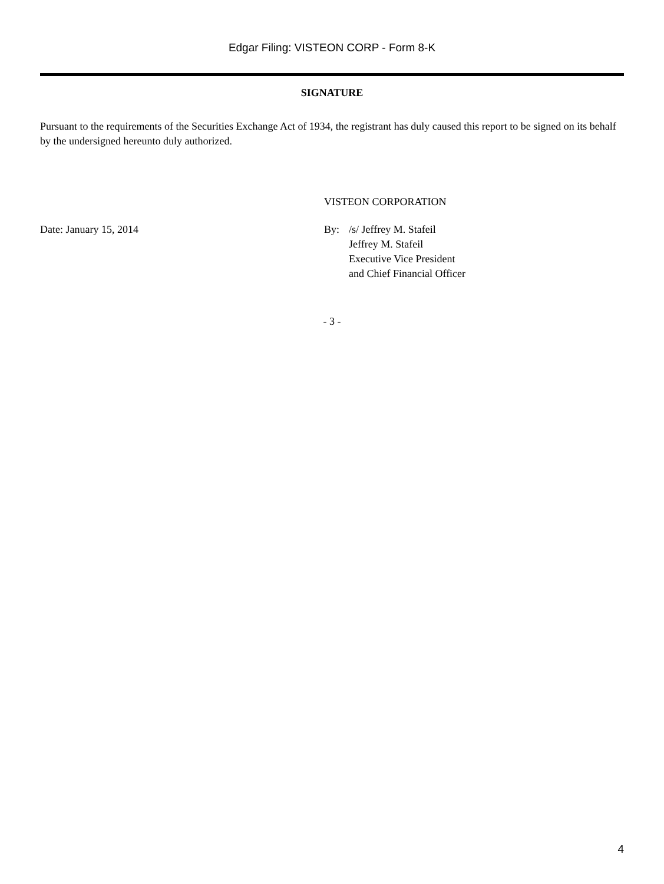Edgar Filing: VISTEON CORP - Form 8-K
SIGNATURE
Pursuant to the requirements of the Securities Exchange Act of 1934, the registrant has duly caused this report to be signed on its behalf by the undersigned hereunto duly authorized.
VISTEON CORPORATION
Date: January 15, 2014 By: /s/ Jeffrey M. Stafeil
Jeffrey M. Stafeil
Executive Vice President
and Chief Financial Officer
- 3 -
4